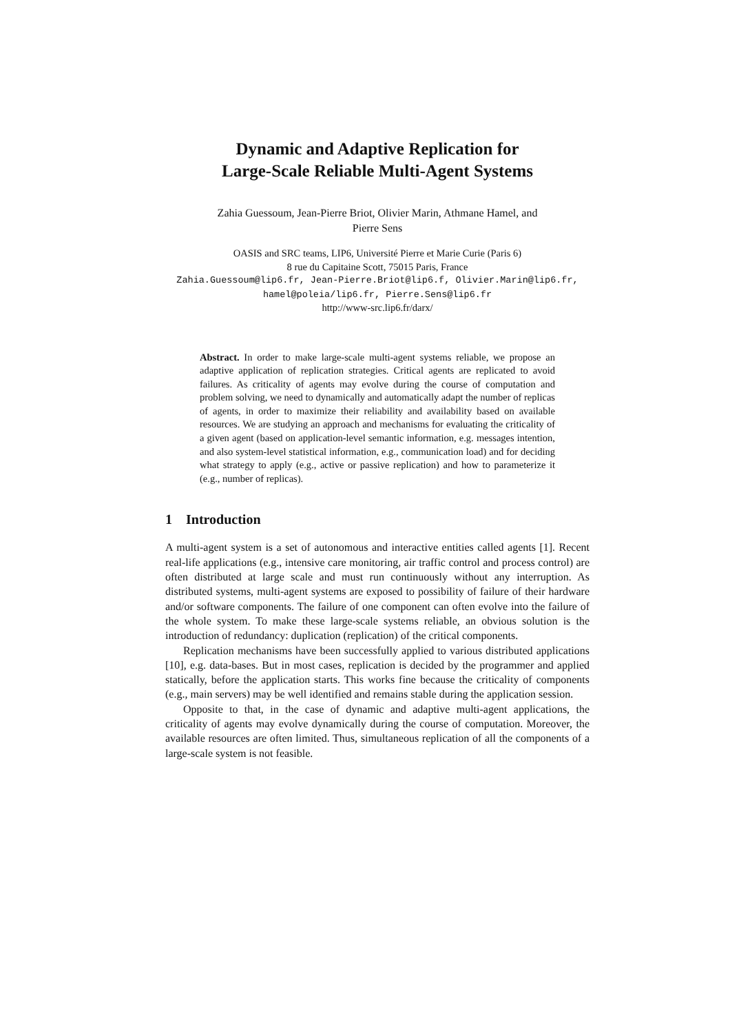Dynamic and Adaptive Replication for
Large-Scale Reliable Multi-Agent Systems
Zahia Guessoum, Jean-Pierre Briot, Olivier Marin, Athmane Hamel, and
Pierre Sens
OASIS and SRC teams, LIP6, Université Pierre et Marie Curie (Paris 6)
8 rue du Capitaine Scott, 75015 Paris, France
Zahia.Guessoum@lip6.fr, Jean-Pierre.Briot@lip6.f, Olivier.Marin@lip6.fr,
hamel@poleia/lip6.fr, Pierre.Sens@lip6.fr
http://www-src.lip6.fr/darx/
Abstract. In order to make large-scale multi-agent systems reliable, we propose an adaptive application of replication strategies. Critical agents are replicated to avoid failures. As criticality of agents may evolve during the course of computation and problem solving, we need to dynamically and automatically adapt the number of replicas of agents, in order to maximize their reliability and availability based on available resources. We are studying an approach and mechanisms for evaluating the criticality of a given agent (based on application-level semantic information, e.g. messages intention, and also system-level statistical information, e.g., communication load) and for deciding what strategy to apply (e.g., active or passive replication) and how to parameterize it (e.g., number of replicas).
1 Introduction
A multi-agent system is a set of autonomous and interactive entities called agents [1]. Recent real-life applications (e.g., intensive care monitoring, air traffic control and process control) are often distributed at large scale and must run continuously without any interruption. As distributed systems, multi-agent systems are exposed to possibility of failure of their hardware and/or software components. The failure of one component can often evolve into the failure of the whole system. To make these large-scale systems reliable, an obvious solution is the introduction of redundancy: duplication (replication) of the critical components.
Replication mechanisms have been successfully applied to various distributed applications [10], e.g. data-bases. But in most cases, replication is decided by the programmer and applied statically, before the application starts. This works fine because the criticality of components (e.g., main servers) may be well identified and remains stable during the application session.
Opposite to that, in the case of dynamic and adaptive multi-agent applications, the criticality of agents may evolve dynamically during the course of computation. Moreover, the available resources are often limited. Thus, simultaneous replication of all the components of a large-scale system is not feasible.